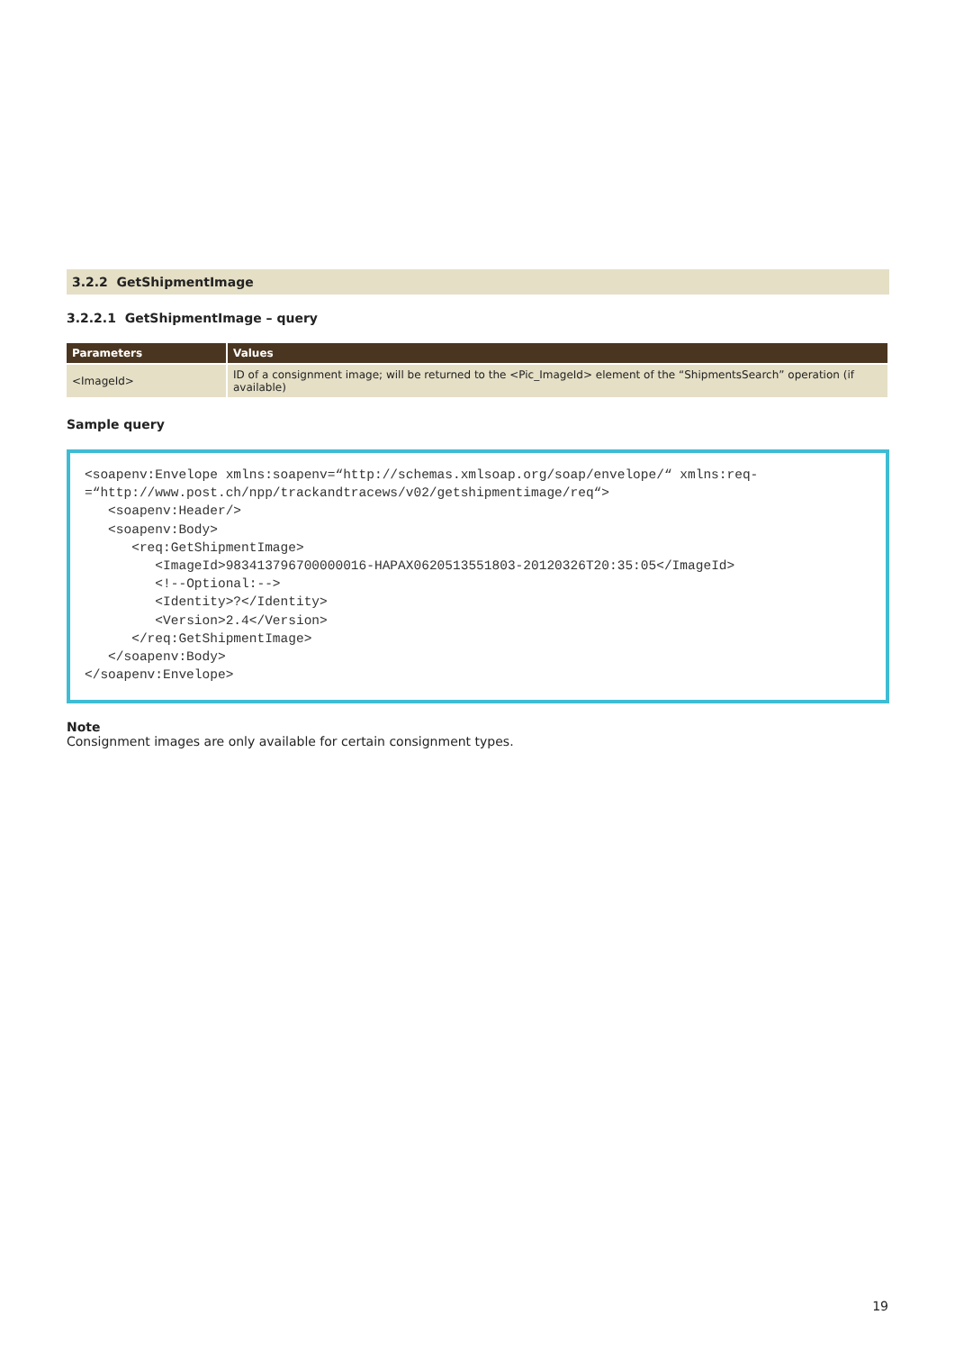3.2.2 GetShipmentImage
3.2.2.1 GetShipmentImage – query
| Parameters | Values |
| --- | --- |
| <ImageId> | ID of a consignment image; will be returned to the <Pic_ImageId> element of the “ShipmentsSearch” operation (if available) |
Sample query
<soapenv:Envelope xmlns:soapenv=“http://schemas.xmlsoap.org/soap/envelope/“ xmlns:req-
=“http://www.post.ch/npp/trackandtracews/v02/getshipmentimage/req“>
   <soapenv:Header/>
   <soapenv:Body>
      <req:GetShipmentImage>
         <ImageId>983413796700000016-HAPAX0620513551803-20120326T20:35:05</ImageId>
         <!--Optional:-->
         <Identity>?</Identity>
         <Version>2.4</Version>
      </req:GetShipmentImage>
   </soapenv:Body>
</soapenv:Envelope>
Note
Consignment images are only available for certain consignment types.
19